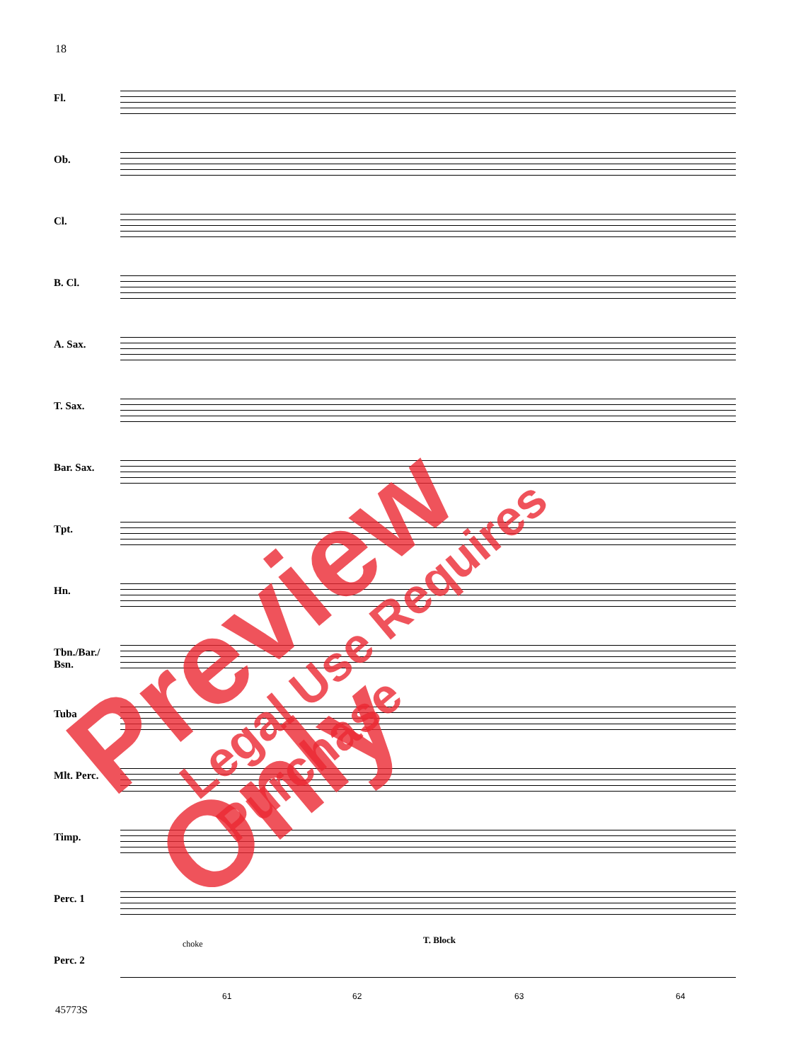18
Fl.
Ob.
Cl.
B. Cl.
A. Sax.
T. Sax.
Bar. Sax.
Tpt.
Hn.
Tbn./Bar./
Bsn.
Tuba
Mlt. Perc.
Timp.
Perc. 1
Perc. 2
choke T. Block
61 62 63 64
45773S
Preview Only Legal Use Requires Purchase